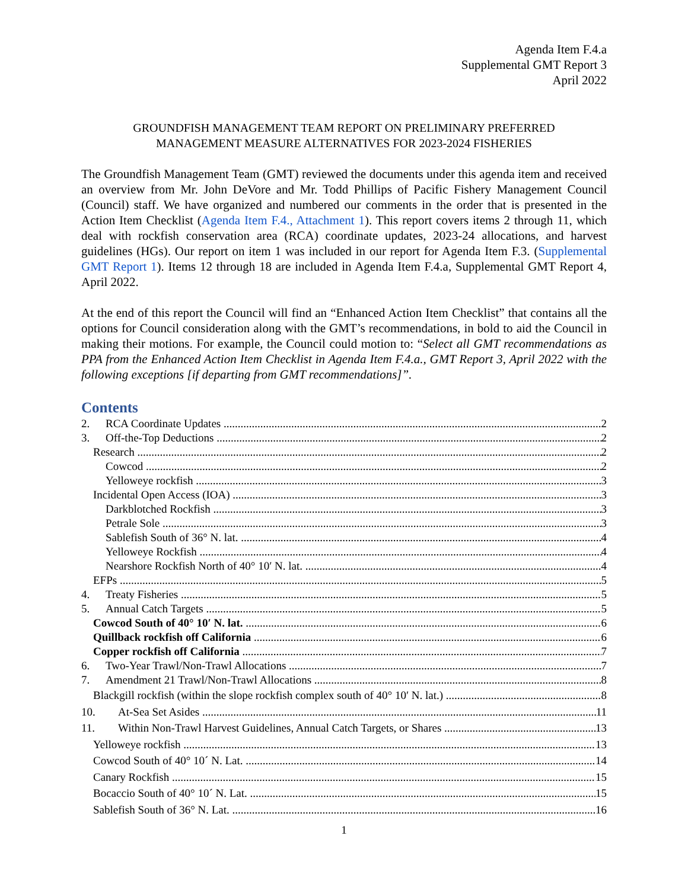Agenda Item F.4.a
Supplemental GMT Report 3
April 2022
GROUNDFISH MANAGEMENT TEAM REPORT ON PRELIMINARY PREFERRED
MANAGEMENT MEASURE ALTERNATIVES FOR 2023-2024 FISHERIES
The Groundfish Management Team (GMT) reviewed the documents under this agenda item and received an overview from Mr. John DeVore and Mr. Todd Phillips of Pacific Fishery Management Council (Council) staff. We have organized and numbered our comments in the order that is presented in the Action Item Checklist (Agenda Item F.4., Attachment 1). This report covers items 2 through 11, which deal with rockfish conservation area (RCA) coordinate updates, 2023-24 allocations, and harvest guidelines (HGs). Our report on item 1 was included in our report for Agenda Item F.3. (Supplemental GMT Report 1). Items 12 through 18 are included in Agenda Item F.4.a, Supplemental GMT Report 4, April 2022.
At the end of this report the Council will find an “Enhanced Action Item Checklist” that contains all the options for Council consideration along with the GMT’s recommendations, in bold to aid the Council in making their motions. For example, the Council could motion to: “Select all GMT recommendations as PPA from the Enhanced Action Item Checklist in Agenda Item F.4.a., GMT Report 3, April 2022 with the following exceptions [if departing from GMT recommendations]”.
Contents
2. RCA Coordinate Updates 2
3. Off-the-Top Deductions 2
Research 2
Cowcod 2
Yelloweye rockfish 3
Incidental Open Access (IOA) 3
Darkblotched Rockfish 3
Petrale Sole 3
Sablefish South of 36° N. lat. 4
Yelloweye Rockfish 4
Nearshore Rockfish North of 40° 10′ N. lat. 4
EFPs 5
4. Treaty Fisheries 5
5. Annual Catch Targets 5
Cowcod South of 40° 10′ N. lat. 6
Quillback rockfish off California 6
Copper rockfish off California 7
6. Two-Year Trawl/Non-Trawl Allocations 7
7. Amendment 21 Trawl/Non-Trawl Allocations 8
Blackgill rockfish (within the slope rockfish complex south of 40° 10′ N. lat.) 8
10. At-Sea Set Asides 11
11. Within Non-Trawl Harvest Guidelines, Annual Catch Targets, or Shares 13
Yelloweye rockfish 13
Cowcod South of 40° 10´ N. Lat. 14
Canary Rockfish 15
Bocaccio South of 40° 10´ N. Lat. 15
Sablefish South of 36° N. Lat. 16
1